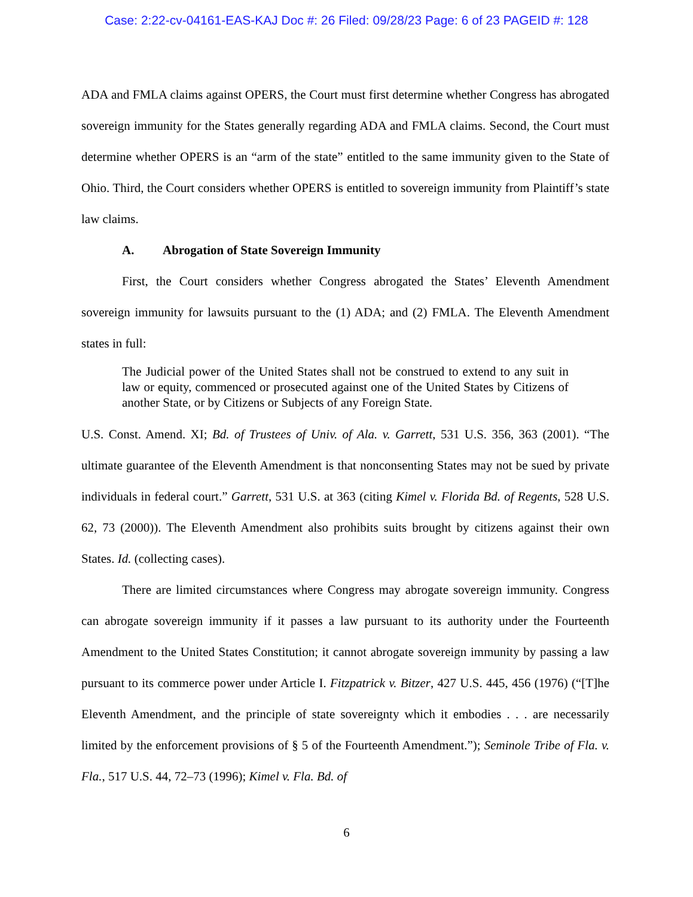Case: 2:22-cv-04161-EAS-KAJ Doc #: 26 Filed: 09/28/23 Page: 6 of 23 PAGEID #: 128
ADA and FMLA claims against OPERS, the Court must first determine whether Congress has abrogated sovereign immunity for the States generally regarding ADA and FMLA claims. Second, the Court must determine whether OPERS is an “arm of the state” entitled to the same immunity given to the State of Ohio. Third, the Court considers whether OPERS is entitled to sovereign immunity from Plaintiff’s state law claims.
A. Abrogation of State Sovereign Immunity
First, the Court considers whether Congress abrogated the States’ Eleventh Amendment sovereign immunity for lawsuits pursuant to the (1) ADA; and (2) FMLA. The Eleventh Amendment states in full:
The Judicial power of the United States shall not be construed to extend to any suit in law or equity, commenced or prosecuted against one of the United States by Citizens of another State, or by Citizens or Subjects of any Foreign State.
U.S. Const. Amend. XI; Bd. of Trustees of Univ. of Ala. v. Garrett, 531 U.S. 356, 363 (2001). “The ultimate guarantee of the Eleventh Amendment is that nonconsenting States may not be sued by private individuals in federal court.” Garrett, 531 U.S. at 363 (citing Kimel v. Florida Bd. of Regents, 528 U.S. 62, 73 (2000)). The Eleventh Amendment also prohibits suits brought by citizens against their own States. Id. (collecting cases).
There are limited circumstances where Congress may abrogate sovereign immunity. Congress can abrogate sovereign immunity if it passes a law pursuant to its authority under the Fourteenth Amendment to the United States Constitution; it cannot abrogate sovereign immunity by passing a law pursuant to its commerce power under Article I. Fitzpatrick v. Bitzer, 427 U.S. 445, 456 (1976) (“[T]he Eleventh Amendment, and the principle of state sovereignty which it embodies . . . are necessarily limited by the enforcement provisions of § 5 of the Fourteenth Amendment.”); Seminole Tribe of Fla. v. Fla., 517 U.S. 44, 72–73 (1996); Kimel v. Fla. Bd. of
6